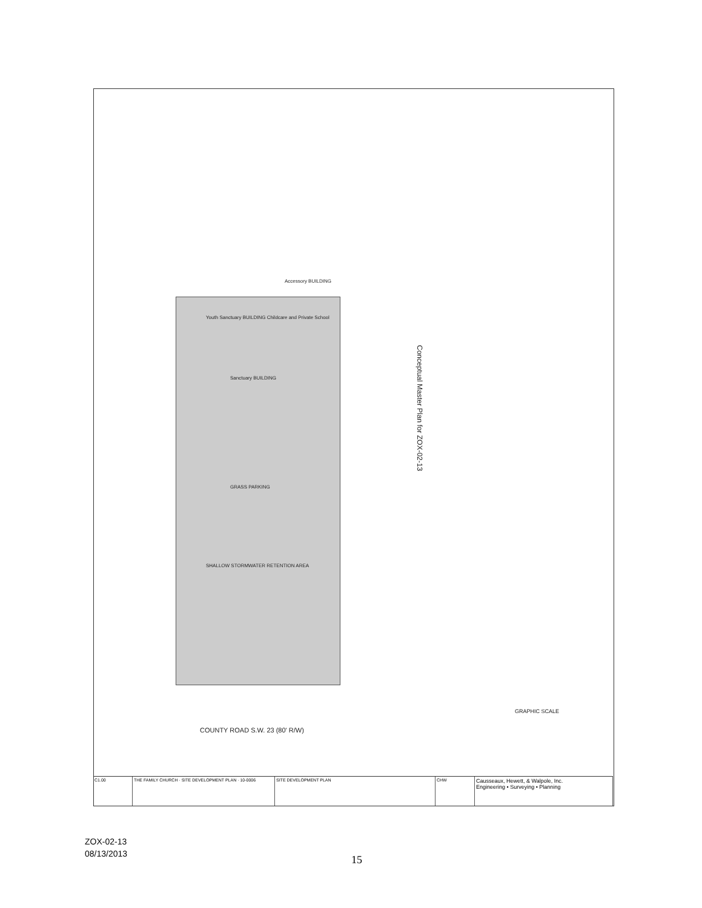Conceptual Master Plan for ZOX-02-13
COUNTY ROAD S.W. 23 (80' R/W)
GRAPHIC SCALE
Sanctuary BUILDING
Youth Sanctuary BUILDING Childcare and Private School
Accessory BUILDING
GRASS PARKING
SHALLOW STORMWATER RETENTION AREA
C1.00 THE FAMILY CHURCH · SITE DEVELOPMENT PLAN · 10-0006 SITE DEVELOPMENT PLAN CHW
Causseaux, Hewett, & Walpole, Inc.
Engineering • Surveying • Planning
ZOX-02-13
08/13/2013
15